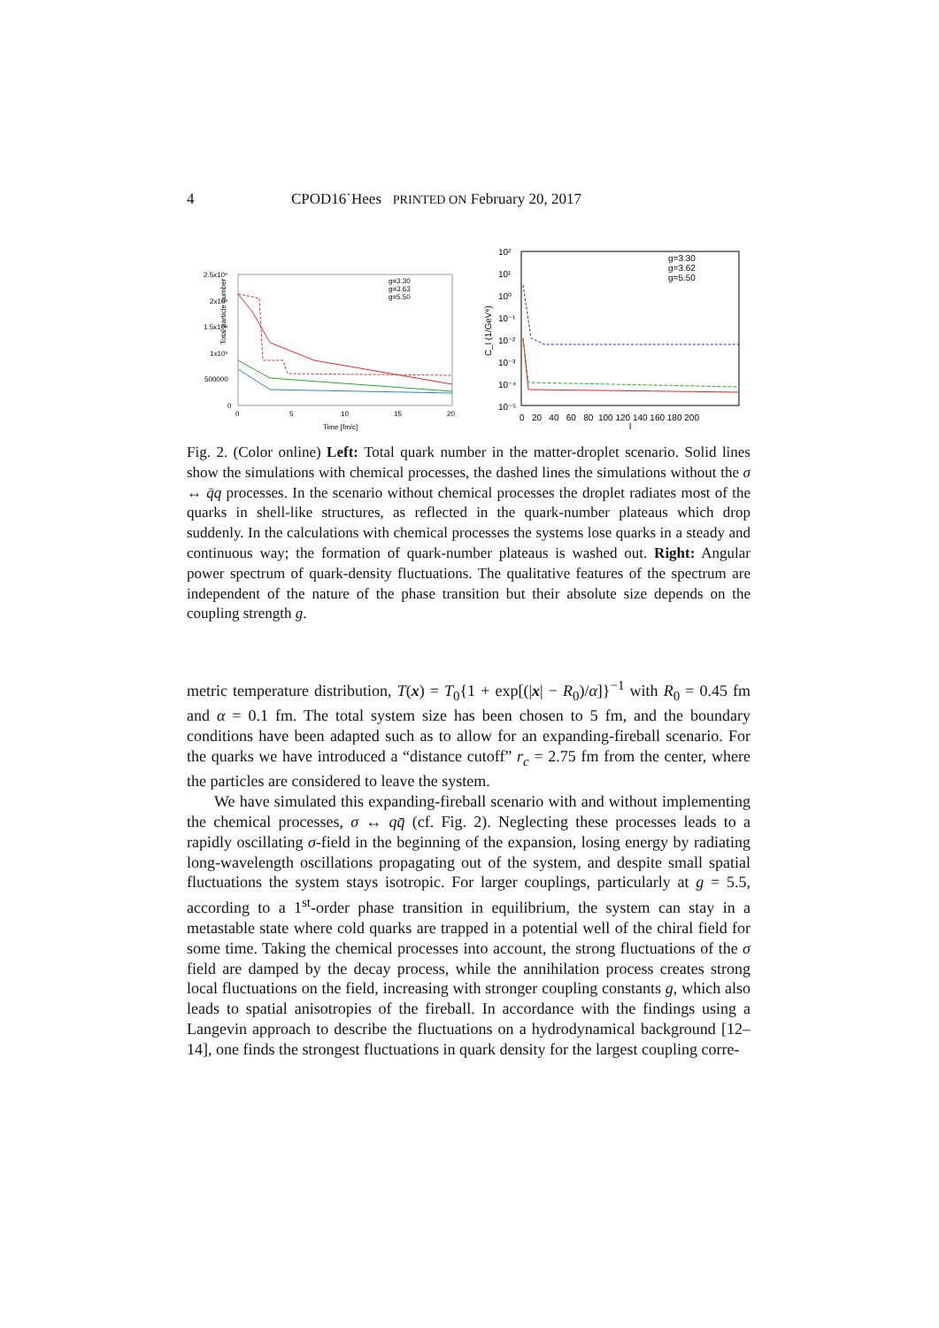4 CPOD16˙Hees PRINTED ON February 20, 2017
Total particle number
2.5x10⁶
2x10⁶
1.5x10⁶
1x10⁶
500000
0
0
5
10
15
20
Time [fm/c]
g=3.30
g=3.63
g=5.50
10²
10¹
10⁰
10⁻¹
10⁻²
10⁻³
10⁻⁴
10⁻⁵
C_l (1/GeV⁶)
0 20 40 60 80 100 120 140 160 180 200
l
g=3.30
g=3.62
g=5.50
Fig. 2. (Color online) Left: Total quark number in the matter-droplet scenario. Solid lines show the simulations with chemical processes, the dashed lines the simulations without the σ ↔ q̄q processes. In the scenario without chemical processes the droplet radiates most of the quarks in shell-like structures, as reflected in the quark-number plateaus which drop suddenly. In the calculations with chemical processes the systems lose quarks in a steady and continuous way; the formation of quark-number plateaus is washed out. Right: Angular power spectrum of quark-density fluctuations. The qualitative features of the spectrum are independent of the nature of the phase transition but their absolute size depends on the coupling strength g.
metric temperature distribution, T(x) = T<sub>0</sub>{1 + exp[(|x| − R<sub>0</sub>)/α]}<sup>−1</sup> with R<sub>0</sub> = 0.45 fm and α = 0.1 fm. The total system size has been chosen to 5 fm, and the boundary conditions have been adapted such as to allow for an expanding-fireball scenario. For the quarks we have introduced a “distance cutoff” r<sub>c</sub> = 2.75 fm from the center, where the particles are considered to leave the system.
We have simulated this expanding-fireball scenario with and without implementing the chemical processes, σ ↔ qq̄ (cf. Fig. 2). Neglecting these processes leads to a rapidly oscillating σ-field in the beginning of the expansion, losing energy by radiating long-wavelength oscillations propagating out of the system, and despite small spatial fluctuations the system stays isotropic. For larger couplings, particularly at g = 5.5, according to a 1<sup>st</sup>-order phase transition in equilibrium, the system can stay in a metastable state where cold quarks are trapped in a potential well of the chiral field for some time. Taking the chemical processes into account, the strong fluctuations of the σ field are damped by the decay process, while the annihilation process creates strong local fluctuations on the field, increasing with stronger coupling constants g, which also leads to spatial anisotropies of the fireball. In accordance with the findings using a Langevin approach to describe the fluctuations on a hydrodynamical background [12–14], one finds the strongest fluctuations in quark density for the largest coupling corre-